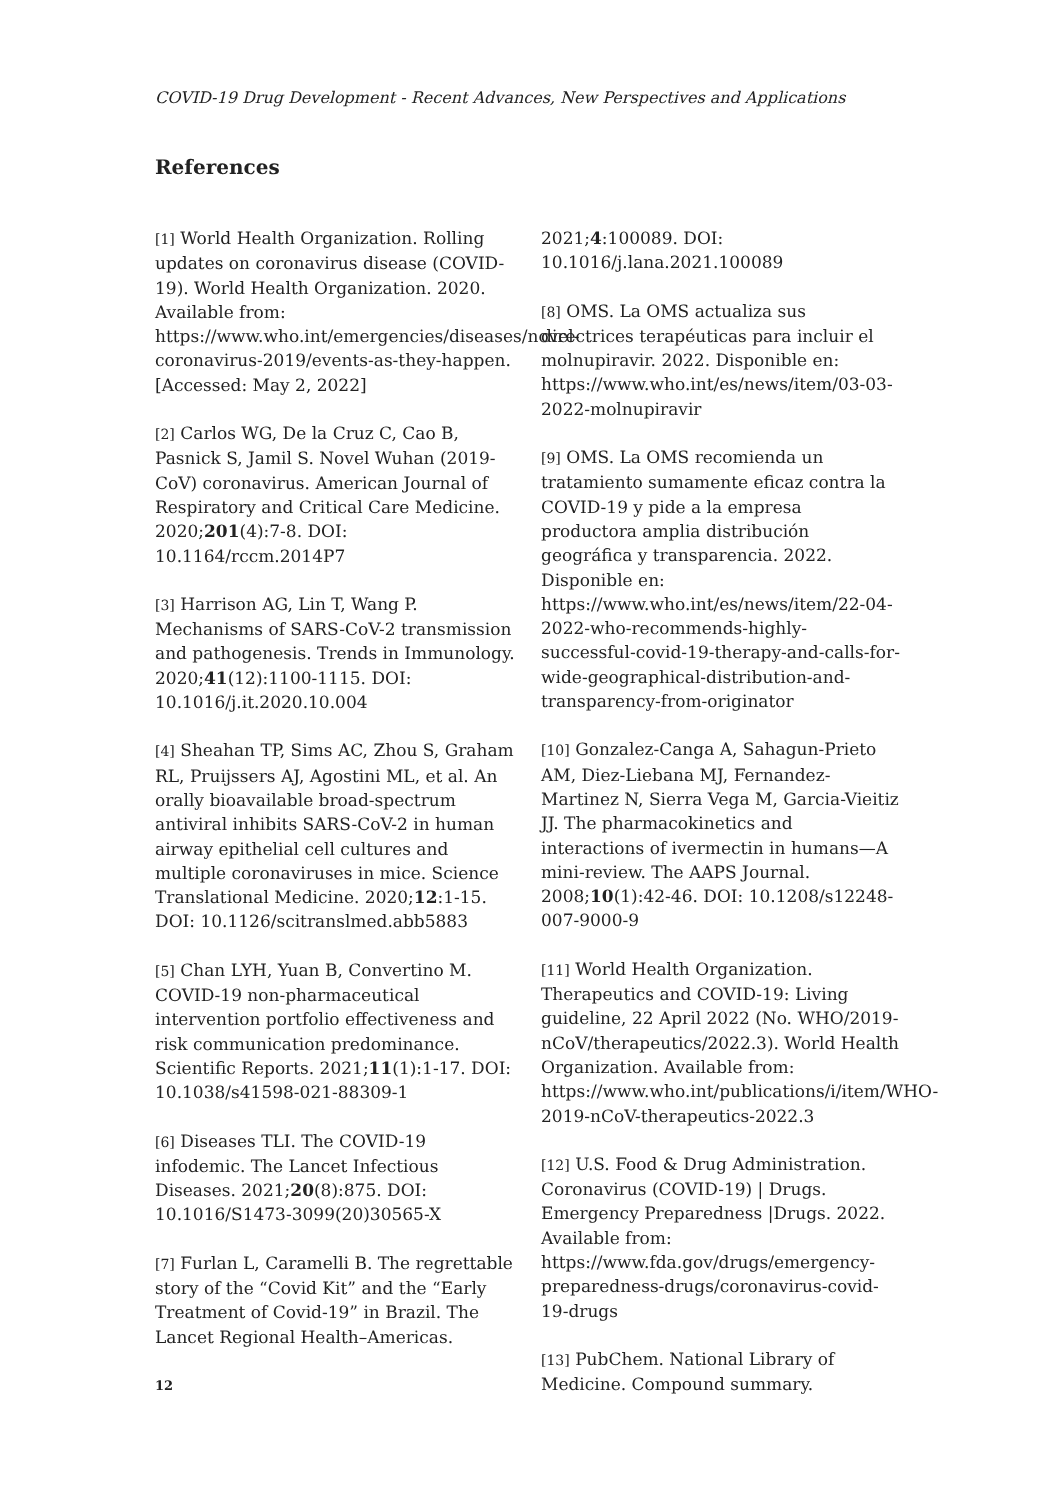COVID-19 Drug Development - Recent Advances, New Perspectives and Applications
References
[1] World Health Organization. Rolling updates on coronavirus disease (COVID-19). World Health Organization. 2020. Available from: https://www.who.int/emergencies/diseases/novel-coronavirus-2019/events-as-they-happen. [Accessed: May 2, 2022]
[2] Carlos WG, De la Cruz C, Cao B, Pasnick S, Jamil S. Novel Wuhan (2019-CoV) coronavirus. American Journal of Respiratory and Critical Care Medicine. 2020;201(4):7-8. DOI: 10.1164/rccm.2014P7
[3] Harrison AG, Lin T, Wang P. Mechanisms of SARS-CoV-2 transmission and pathogenesis. Trends in Immunology. 2020;41(12):1100-1115. DOI: 10.1016/j.it.2020.10.004
[4] Sheahan TP, Sims AC, Zhou S, Graham RL, Pruijssers AJ, Agostini ML, et al. An orally bioavailable broad-spectrum antiviral inhibits SARS-CoV-2 in human airway epithelial cell cultures and multiple coronaviruses in mice. Science Translational Medicine. 2020;12:1-15. DOI: 10.1126/scitranslmed.abb5883
[5] Chan LYH, Yuan B, Convertino M. COVID-19 non-pharmaceutical intervention portfolio effectiveness and risk communication predominance. Scientific Reports. 2021;11(1):1-17. DOI: 10.1038/s41598-021-88309-1
[6] Diseases TLI. The COVID-19 infodemic. The Lancet Infectious Diseases. 2021;20(8):875. DOI: 10.1016/S1473-3099(20)30565-X
[7] Furlan L, Caramelli B. The regrettable story of the “Covid Kit” and the “Early Treatment of Covid-19” in Brazil. The Lancet Regional Health–Americas.
2021;4:100089. DOI: 10.1016/j.lana.2021.100089
[8] OMS. La OMS actualiza sus directrices terapéuticas para incluir el molnupiravir. 2022. Disponible en: https://www.who.int/es/news/item/03-03-2022-molnupiravir
[9] OMS. La OMS recomienda un tratamiento sumamente eficaz contra la COVID-19 y pide a la empresa productora amplia distribución geográfica y transparencia. 2022. Disponible en: https://www.who.int/es/news/item/22-04-2022-who-recommends-highly-successful-covid-19-therapy-and-calls-for-wide-geographical-distribution-and-transparency-from-originator
[10] Gonzalez-Canga A, Sahagun-Prieto AM, Diez-Liebana MJ, Fernandez-Martinez N, Sierra Vega M, Garcia-Vieitiz JJ. The pharmacokinetics and interactions of ivermectin in humans—A mini-review. The AAPS Journal. 2008;10(1):42-46. DOI: 10.1208/s12248-007-9000-9
[11] World Health Organization. Therapeutics and COVID-19: Living guideline, 22 April 2022 (No. WHO/2019-nCoV/therapeutics/2022.3). World Health Organization. Available from: https://www.who.int/publications/i/item/WHO-2019-nCoV-therapeutics-2022.3
[12] U.S. Food & Drug Administration. Coronavirus (COVID-19) | Drugs. Emergency Preparedness |Drugs. 2022. Available from: https://www.fda.gov/drugs/emergency-preparedness-drugs/coronavirus-covid-19-drugs
[13] PubChem. National Library of Medicine. Compound summary.
12